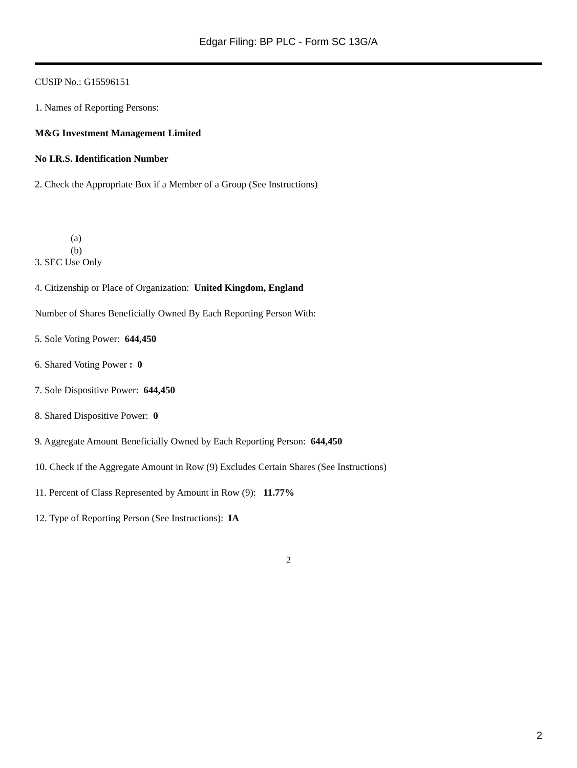Edgar Filing: BP PLC - Form SC 13G/A
CUSIP No.: G15596151
1. Names of Reporting Persons:
M&G Investment Management Limited
No I.R.S. Identification Number
2. Check the Appropriate Box if a Member of a Group (See Instructions)
(a)
(b)
3. SEC Use Only
4. Citizenship or Place of Organization: United Kingdom, England
Number of Shares Beneficially Owned By Each Reporting Person With:
5. Sole Voting Power: 644,450
6. Shared Voting Power : 0
7. Sole Dispositive Power: 644,450
8. Shared Dispositive Power: 0
9. Aggregate Amount Beneficially Owned by Each Reporting Person: 644,450
10. Check if the Aggregate Amount in Row (9) Excludes Certain Shares (See Instructions)
11. Percent of Class Represented by Amount in Row (9): 11.77%
12. Type of Reporting Person (See Instructions): IA
2
2